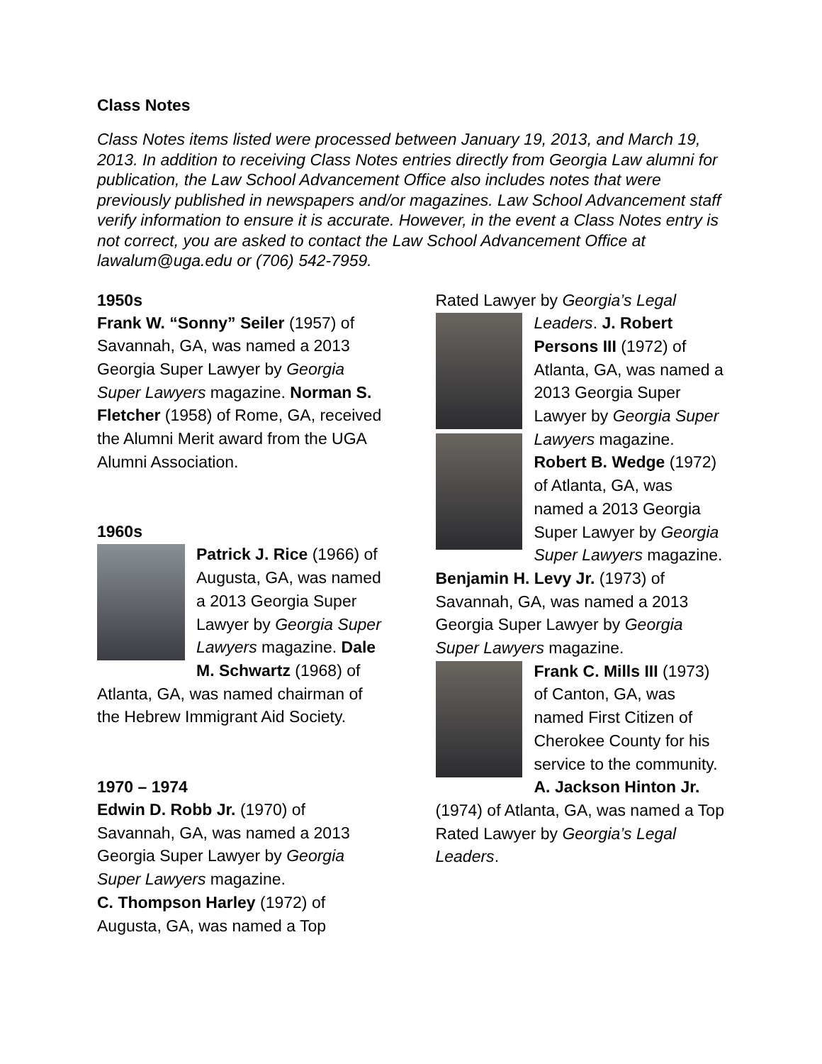Class Notes
Class Notes items listed were processed between January 19, 2013, and March 19, 2013. In addition to receiving Class Notes entries directly from Georgia Law alumni for publication, the Law School Advancement Office also includes notes that were previously published in newspapers and/or magazines. Law School Advancement staff verify information to ensure it is accurate. However, in the event a Class Notes entry is not correct, you are asked to contact the Law School Advancement Office at lawalum@uga.edu or (706) 542-7959.
1950s
Frank W. “Sonny” Seiler (1957) of Savannah, GA, was named a 2013 Georgia Super Lawyer by Georgia Super Lawyers magazine. Norman S. Fletcher (1958) of Rome, GA, received the Alumni Merit award from the UGA Alumni Association.
1960s
Patrick J. Rice (1966) of Augusta, GA, was named a 2013 Georgia Super Lawyer by Georgia Super Lawyers magazine. Dale M. Schwartz (1968) of Atlanta, GA, was named chairman of the Hebrew Immigrant Aid Society.
1970 – 1974
Edwin D. Robb Jr. (1970) of Savannah, GA, was named a 2013 Georgia Super Lawyer by Georgia Super Lawyers magazine.
C. Thompson Harley (1972) of Augusta, GA, was named a Top
Rated Lawyer by Georgia’s Legal
Leaders. J. Robert Persons III (1972) of Atlanta, GA, was named a 2013 Georgia Super Lawyer by Georgia Super Lawyers magazine. Robert B. Wedge (1972) of Atlanta, GA, was named a 2013 Georgia Super Lawyer by Georgia Super Lawyers magazine. Benjamin H. Levy Jr. (1973) of Savannah, GA, was named a 2013 Georgia Super Lawyer by Georgia Super Lawyers magazine.
Frank C. Mills III (1973) of Canton, GA, was named First Citizen of Cherokee County for his service to the community.
A. Jackson Hinton Jr. (1974) of Atlanta, GA, was named a Top Rated Lawyer by Georgia’s Legal Leaders.